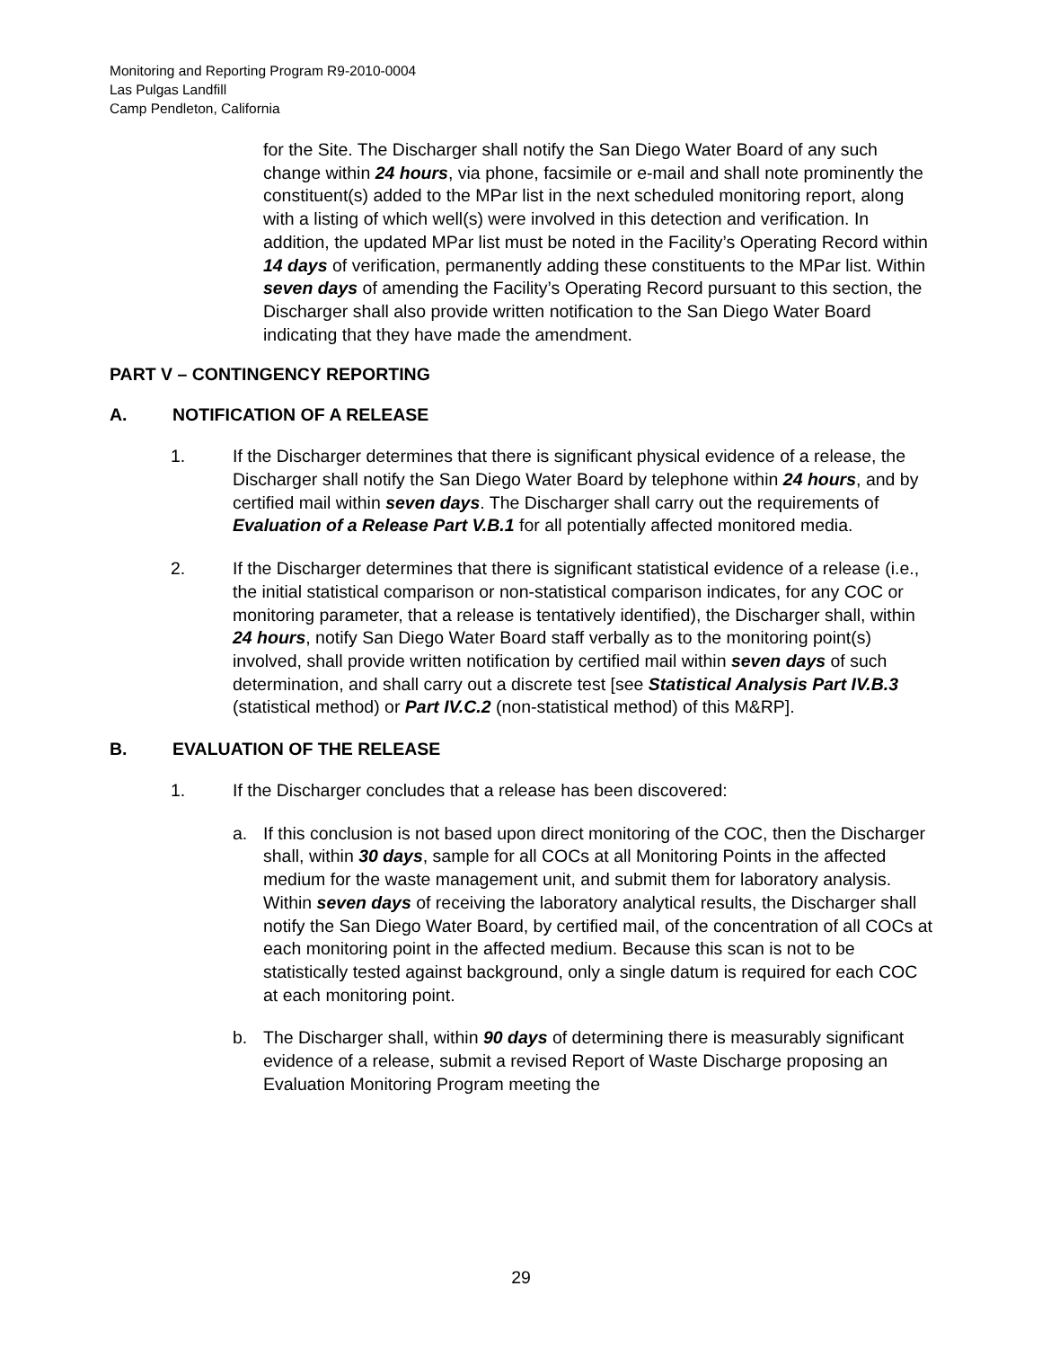Monitoring and Reporting Program R9-2010-0004
Las Pulgas Landfill
Camp Pendleton, California
for the Site. The Discharger shall notify the San Diego Water Board of any such change within 24 hours, via phone, facsimile or e-mail and shall note prominently the constituent(s) added to the MPar list in the next scheduled monitoring report, along with a listing of which well(s) were involved in this detection and verification. In addition, the updated MPar list must be noted in the Facility’s Operating Record within 14 days of verification, permanently adding these constituents to the MPar list. Within seven days of amending the Facility’s Operating Record pursuant to this section, the Discharger shall also provide written notification to the San Diego Water Board indicating that they have made the amendment.
PART V – CONTINGENCY REPORTING
A. NOTIFICATION OF A RELEASE
1. If the Discharger determines that there is significant physical evidence of a release, the Discharger shall notify the San Diego Water Board by telephone within 24 hours, and by certified mail within seven days. The Discharger shall carry out the requirements of Evaluation of a Release Part V.B.1 for all potentially affected monitored media.
2. If the Discharger determines that there is significant statistical evidence of a release (i.e., the initial statistical comparison or non-statistical comparison indicates, for any COC or monitoring parameter, that a release is tentatively identified), the Discharger shall, within 24 hours, notify San Diego Water Board staff verbally as to the monitoring point(s) involved, shall provide written notification by certified mail within seven days of such determination, and shall carry out a discrete test [see Statistical Analysis Part IV.B.3 (statistical method) or Part IV.C.2 (non-statistical method) of this M&RP].
B. EVALUATION OF THE RELEASE
1. If the Discharger concludes that a release has been discovered:
a. If this conclusion is not based upon direct monitoring of the COC, then the Discharger shall, within 30 days, sample for all COCs at all Monitoring Points in the affected medium for the waste management unit, and submit them for laboratory analysis. Within seven days of receiving the laboratory analytical results, the Discharger shall notify the San Diego Water Board, by certified mail, of the concentration of all COCs at each monitoring point in the affected medium. Because this scan is not to be statistically tested against background, only a single datum is required for each COC at each monitoring point.
b. The Discharger shall, within 90 days of determining there is measurably significant evidence of a release, submit a revised Report of Waste Discharge proposing an Evaluation Monitoring Program meeting the
29